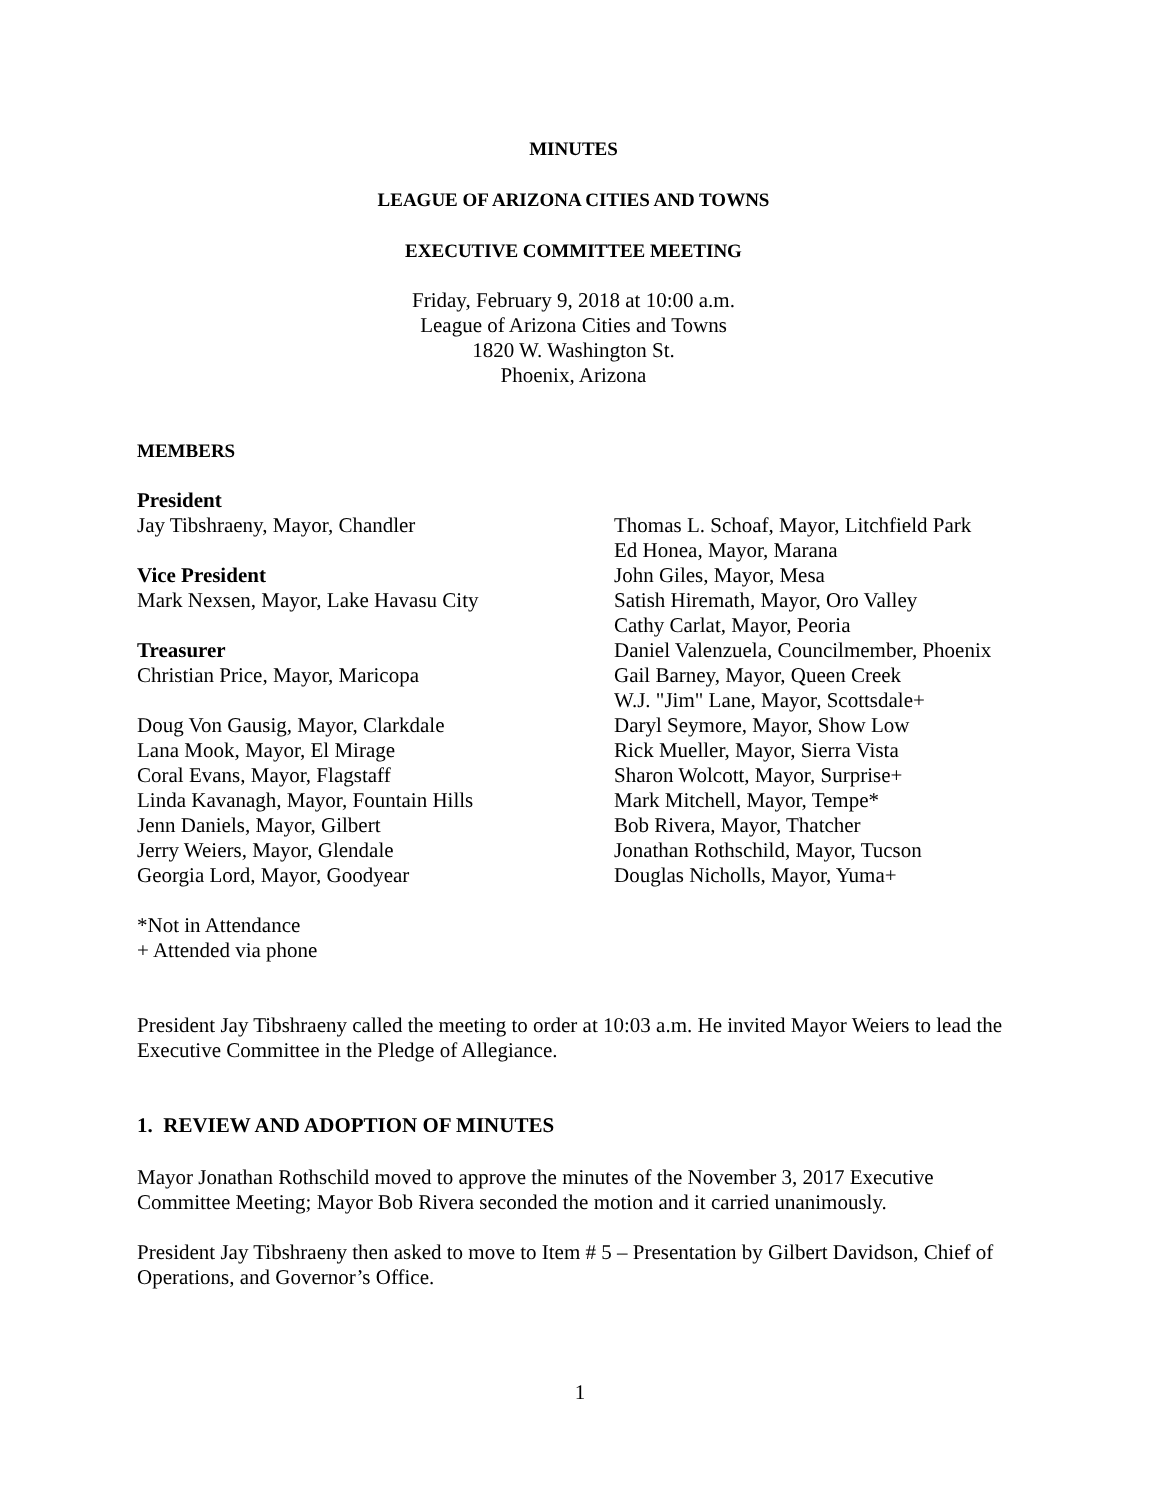MINUTES
LEAGUE OF ARIZONA CITIES AND TOWNS
EXECUTIVE COMMITTEE MEETING
Friday, February 9, 2018 at 10:00 a.m.
League of Arizona Cities and Towns
1820 W. Washington St.
Phoenix, Arizona
MEMBERS
President
Jay Tibshraeny, Mayor, Chandler
Vice President
Mark Nexsen, Mayor, Lake Havasu City
Treasurer
Christian Price, Mayor, Maricopa
Doug Von Gausig, Mayor, Clarkdale
Lana Mook, Mayor, El Mirage
Coral Evans, Mayor, Flagstaff
Linda Kavanagh, Mayor, Fountain Hills
Jenn Daniels, Mayor, Gilbert
Jerry Weiers, Mayor, Glendale
Georgia Lord, Mayor, Goodyear
Thomas L. Schoaf, Mayor, Litchfield Park
Ed Honea, Mayor, Marana
John Giles, Mayor, Mesa
Satish Hiremath, Mayor, Oro Valley
Cathy Carlat, Mayor, Peoria
Daniel Valenzuela, Councilmember, Phoenix
Gail Barney, Mayor, Queen Creek
W.J. "Jim" Lane, Mayor, Scottsdale+
Daryl Seymore, Mayor, Show Low
Rick Mueller, Mayor, Sierra Vista
Sharon Wolcott, Mayor, Surprise+
Mark Mitchell, Mayor, Tempe*
Bob Rivera, Mayor, Thatcher
Jonathan Rothschild, Mayor, Tucson
Douglas Nicholls, Mayor, Yuma+
*Not in Attendance
+ Attended via phone
President Jay Tibshraeny called the meeting to order at 10:03 a.m. He invited Mayor Weiers to lead the Executive Committee in the Pledge of Allegiance.
1. REVIEW AND ADOPTION OF MINUTES
Mayor Jonathan Rothschild moved to approve the minutes of the November 3, 2017 Executive Committee Meeting; Mayor Bob Rivera seconded the motion and it carried unanimously.
President Jay Tibshraeny then asked to move to Item # 5 – Presentation by Gilbert Davidson, Chief of Operations, and Governor’s Office.
1